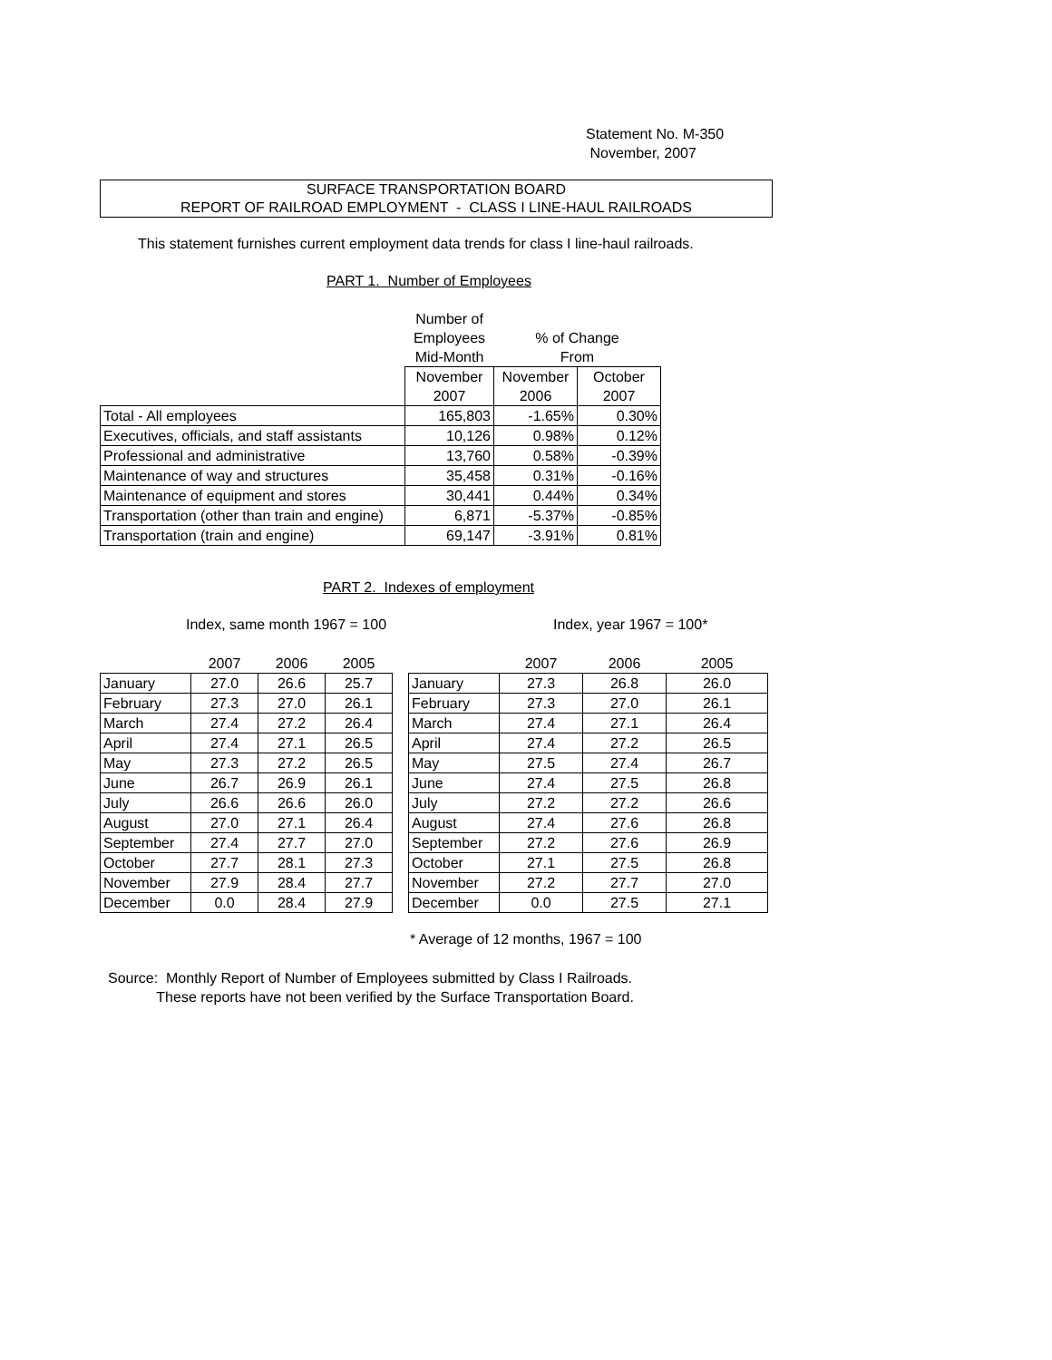Statement No. M-350
November, 2007
SURFACE TRANSPORTATION BOARD
REPORT OF RAILROAD EMPLOYMENT - CLASS I LINE-HAUL RAILROADS
This statement furnishes current employment data trends for class I line-haul railroads.
PART 1. Number of Employees
| | Number of | | |
| | Employees | % of Change | |
| | Mid-Month | From | |
| | November | November | October |
| | 2007 | 2006 | 2007 |
| Total - All employees | 165,803 | -1.65% | 0.30% |
| Executives, officials, and staff assistants | 10,126 | 0.98% | 0.12% |
| Professional and administrative | 13,760 | 0.58% | -0.39% |
| Maintenance of way and structures | 35,458 | 0.31% | -0.16% |
| Maintenance of equipment and stores | 30,441 | 0.44% | 0.34% |
| Transportation (other than train and engine) | 6,871 | -5.37% | -0.85% |
| Transportation (train and engine) | 69,147 | -3.91% | 0.81% |
PART 2. Indexes of employment
Index, same month 1967 = 100 Index, year 1967 = 100*
| | 2007 | 2006 | 2005 |
| January | 27.0 | 26.6 | 25.7 |
| February | 27.3 | 27.0 | 26.1 |
| March | 27.4 | 27.2 | 26.4 |
| April | 27.4 | 27.1 | 26.5 |
| May | 27.3 | 27.2 | 26.5 |
| June | 26.7 | 26.9 | 26.1 |
| July | 26.6 | 26.6 | 26.0 |
| August | 27.0 | 27.1 | 26.4 |
| September | 27.4 | 27.7 | 27.0 |
| October | 27.7 | 28.1 | 27.3 |
| November | 27.9 | 28.4 | 27.7 |
| December | 0.0 | 28.4 | 27.9 |
| | 2007 | 2006 | 2005 |
| January | 27.3 | 26.8 | 26.0 |
| February | 27.3 | 27.0 | 26.1 |
| March | 27.4 | 27.1 | 26.4 |
| April | 27.4 | 27.2 | 26.5 |
| May | 27.5 | 27.4 | 26.7 |
| June | 27.4 | 27.5 | 26.8 |
| July | 27.2 | 27.2 | 26.6 |
| August | 27.4 | 27.6 | 26.8 |
| September | 27.2 | 27.6 | 26.9 |
| October | 27.1 | 27.5 | 26.8 |
| November | 27.2 | 27.7 | 27.0 |
| December | 0.0 | 27.5 | 27.1 |
* Average of 12 months, 1967 = 100
Source: Monthly Report of Number of Employees submitted by Class I Railroads.
These reports have not been verified by the Surface Transportation Board.